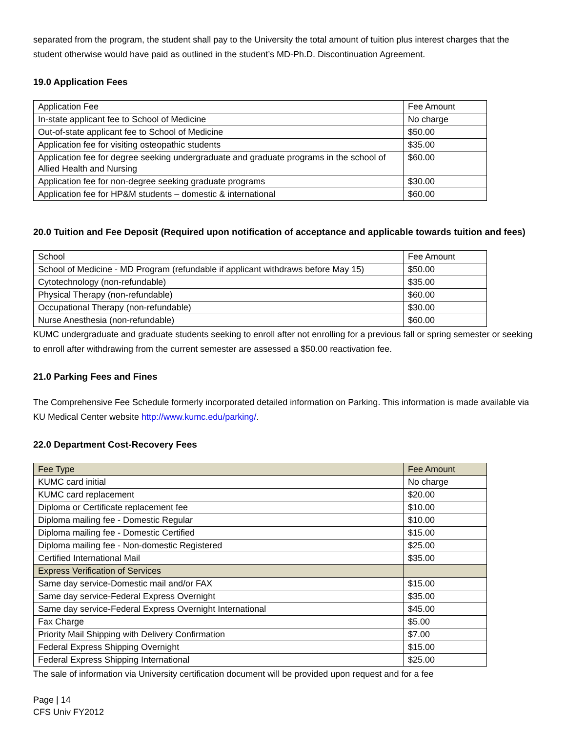separated from the program, the student shall pay to the University the total amount of tuition plus interest charges that the student otherwise would have paid as outlined in the student’s MD-Ph.D. Discontinuation Agreement.
19.0 Application Fees
| Application Fee | Fee Amount |
| In-state applicant fee to School of Medicine | No charge |
| Out-of-state applicant fee to School of Medicine | $50.00 |
| Application fee for visiting osteopathic students | $35.00 |
| Application fee for degree seeking undergraduate and graduate programs in the school of Allied Health and Nursing | $60.00 |
| Application fee for non-degree seeking graduate programs | $30.00 |
| Application fee for HP&M students – domestic & international | $60.00 |
20.0 Tuition and Fee Deposit (Required upon notification of acceptance and applicable towards tuition and fees)
| School | Fee Amount |
| School of Medicine - MD Program (refundable if applicant withdraws before May 15) | $50.00 |
| Cytotechnology (non-refundable) | $35.00 |
| Physical Therapy (non-refundable) | $60.00 |
| Occupational Therapy (non-refundable) | $30.00 |
| Nurse Anesthesia (non-refundable) | $60.00 |
KUMC undergraduate and graduate students seeking to enroll after not enrolling for a previous fall or spring semester or seeking to enroll after withdrawing from the current semester are assessed a $50.00 reactivation fee.
21.0 Parking Fees and Fines
The Comprehensive Fee Schedule formerly incorporated detailed information on Parking. This information is made available via KU Medical Center website http://www.kumc.edu/parking/.
22.0 Department Cost-Recovery Fees
| Fee Type | Fee Amount |
| KUMC card initial | No charge |
| KUMC card replacement | $20.00 |
| Diploma or Certificate replacement fee | $10.00 |
| Diploma mailing fee - Domestic Regular | $10.00 |
| Diploma mailing fee - Domestic Certified | $15.00 |
| Diploma mailing fee - Non-domestic Registered | $25.00 |
| Certified International Mail | $35.00 |
| Express Verification of Services | |
| Same day service-Domestic mail and/or FAX | $15.00 |
| Same day service-Federal Express Overnight | $35.00 |
| Same day service-Federal Express Overnight International | $45.00 |
| Fax Charge | $5.00 |
| Priority Mail Shipping with Delivery Confirmation | $7.00 |
| Federal Express Shipping Overnight | $15.00 |
| Federal Express Shipping International | $25.00 |
The sale of information via University certification document will be provided upon request and for a fee
Page | 14
CFS Univ FY2012